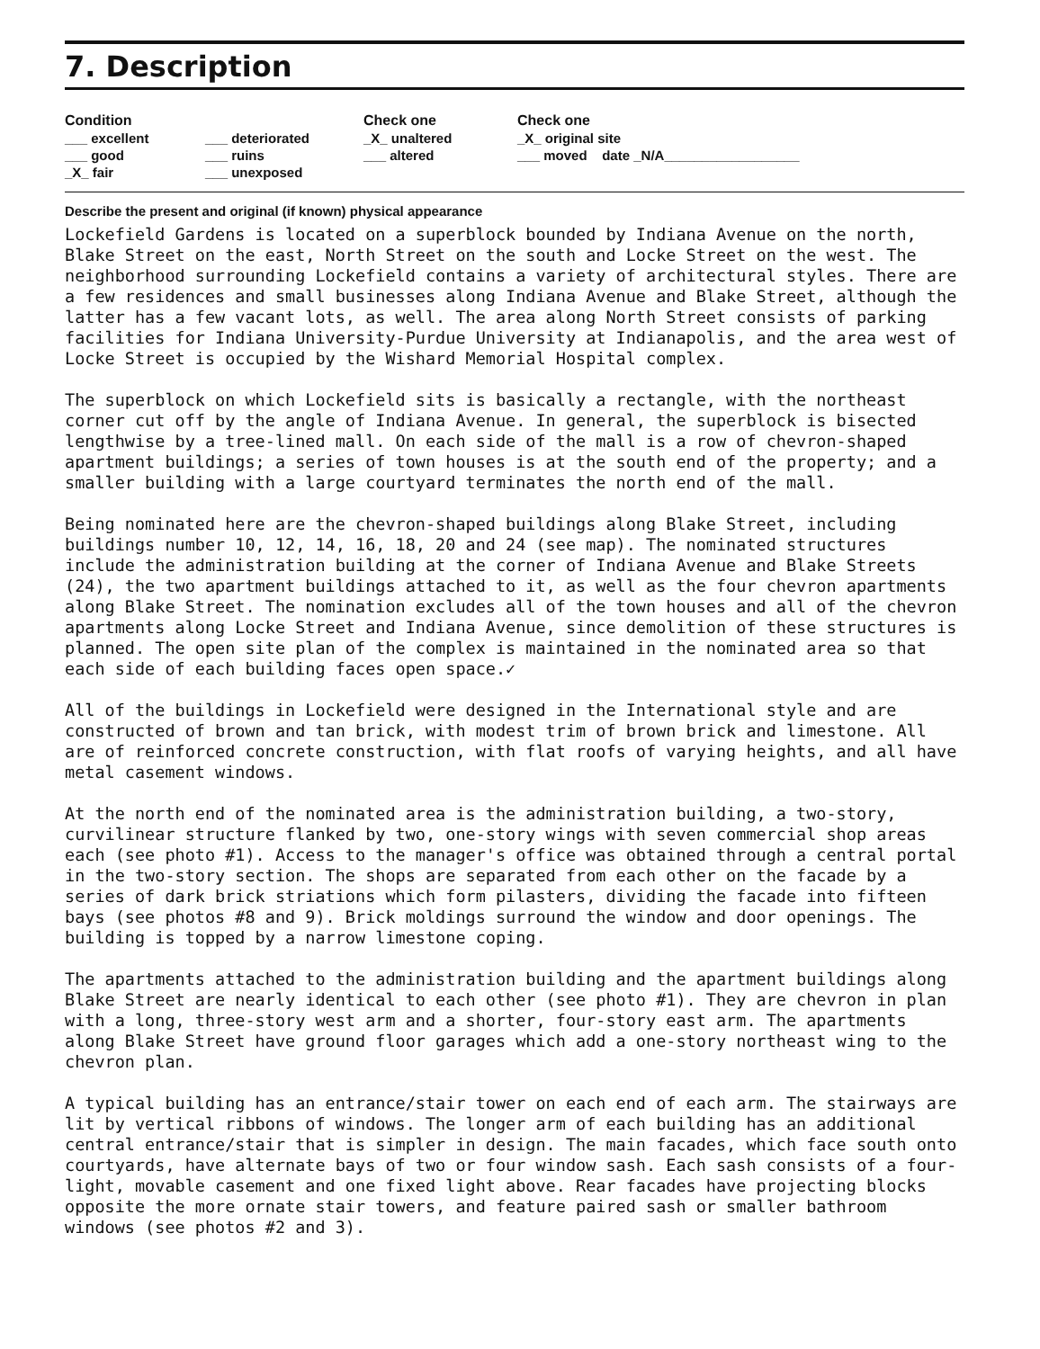7. Description
| Condition | | Check one | Check one |
| --- | --- | --- | --- |
| ___ excellent | ___ deteriorated | _X_ unaltered | _X_ original site |
| ___ good | ___ ruins | ___ altered | ___ moved date _N/A__________________ |
| _X_ fair | ___ unexposed | | |
Describe the present and original (if known) physical appearance
Lockefield Gardens is located on a superblock bounded by Indiana Avenue on the north, Blake Street on the east, North Street on the south and Locke Street on the west. The neighborhood surrounding Lockefield contains a variety of architectural styles. There are a few residences and small businesses along Indiana Avenue and Blake Street, although the latter has a few vacant lots, as well. The area along North Street consists of parking facilities for Indiana University-Purdue University at Indianapolis, and the area west of Locke Street is occupied by the Wishard Memorial Hospital complex.
The superblock on which Lockefield sits is basically a rectangle, with the northeast corner cut off by the angle of Indiana Avenue. In general, the superblock is bisected lengthwise by a tree-lined mall. On each side of the mall is a row of chevron-shaped apartment buildings; a series of town houses is at the south end of the property; and a smaller building with a large courtyard terminates the north end of the mall.
Being nominated here are the chevron-shaped buildings along Blake Street, including buildings number 10, 12, 14, 16, 18, 20 and 24 (see map). The nominated structures include the administration building at the corner of Indiana Avenue and Blake Streets (24), the two apartment buildings attached to it, as well as the four chevron apartments along Blake Street. The nomination excludes all of the town houses and all of the chevron apartments along Locke Street and Indiana Avenue, since demolition of these structures is planned. The open site plan of the complex is maintained in the nominated area so that each side of each building faces open space.✓
All of the buildings in Lockefield were designed in the International style and are constructed of brown and tan brick, with modest trim of brown brick and limestone. All are of reinforced concrete construction, with flat roofs of varying heights, and all have metal casement windows.
At the north end of the nominated area is the administration building, a two-story, curvilinear structure flanked by two, one-story wings with seven commercial shop areas each (see photo #1). Access to the manager's office was obtained through a central portal in the two-story section. The shops are separated from each other on the facade by a series of dark brick striations which form pilasters, dividing the facade into fifteen bays (see photos #8 and 9). Brick moldings surround the window and door openings. The building is topped by a narrow limestone coping.
The apartments attached to the administration building and the apartment buildings along Blake Street are nearly identical to each other (see photo #1). They are chevron in plan with a long, three-story west arm and a shorter, four-story east arm. The apartments along Blake Street have ground floor garages which add a one-story northeast wing to the chevron plan.
A typical building has an entrance/stair tower on each end of each arm. The stairways are lit by vertical ribbons of windows. The longer arm of each building has an additional central entrance/stair that is simpler in design. The main facades, which face south onto courtyards, have alternate bays of two or four window sash. Each sash consists of a four-light, movable casement and one fixed light above. Rear facades have projecting blocks opposite the more ornate stair towers, and feature paired sash or smaller bathroom windows (see photos #2 and 3).